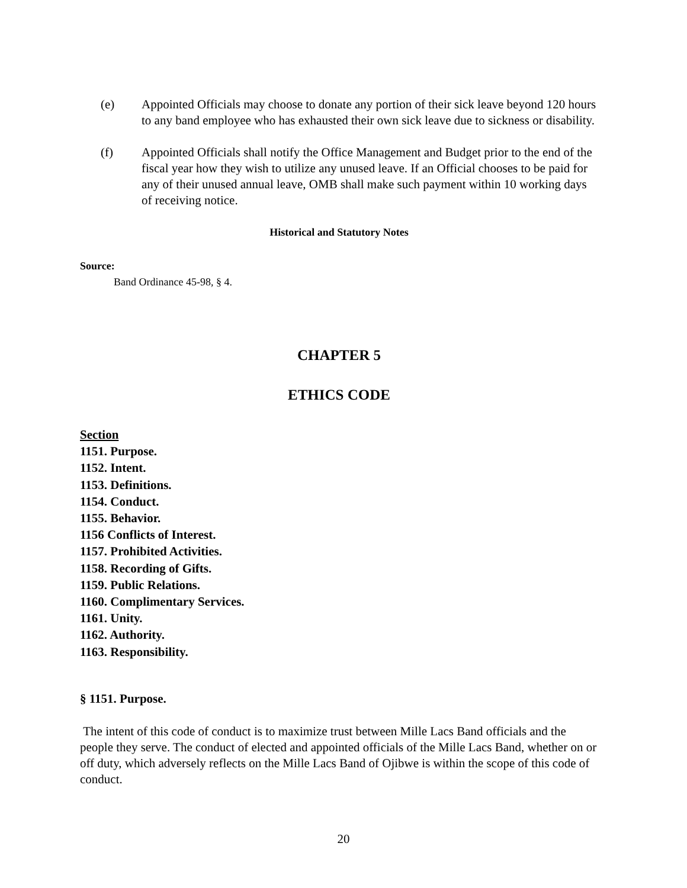(e) Appointed Officials may choose to donate any portion of their sick leave beyond 120 hours to any band employee who has exhausted their own sick leave due to sickness or disability.
(f) Appointed Officials shall notify the Office Management and Budget prior to the end of the fiscal year how they wish to utilize any unused leave. If an Official chooses to be paid for any of their unused annual leave, OMB shall make such payment within 10 working days of receiving notice.
Historical and Statutory Notes
Source:
Band Ordinance 45-98, § 4.
CHAPTER 5
ETHICS CODE
Section
1151. Purpose.
1152. Intent.
1153. Definitions.
1154. Conduct.
1155. Behavior.
1156 Conflicts of Interest.
1157. Prohibited Activities.
1158. Recording of Gifts.
1159. Public Relations.
1160. Complimentary Services.
1161. Unity.
1162. Authority.
1163. Responsibility.
§ 1151. Purpose.
The intent of this code of conduct is to maximize trust between Mille Lacs Band officials and the people they serve. The conduct of elected and appointed officials of the Mille Lacs Band, whether on or off duty, which adversely reflects on the Mille Lacs Band of Ojibwe is within the scope of this code of conduct.
20